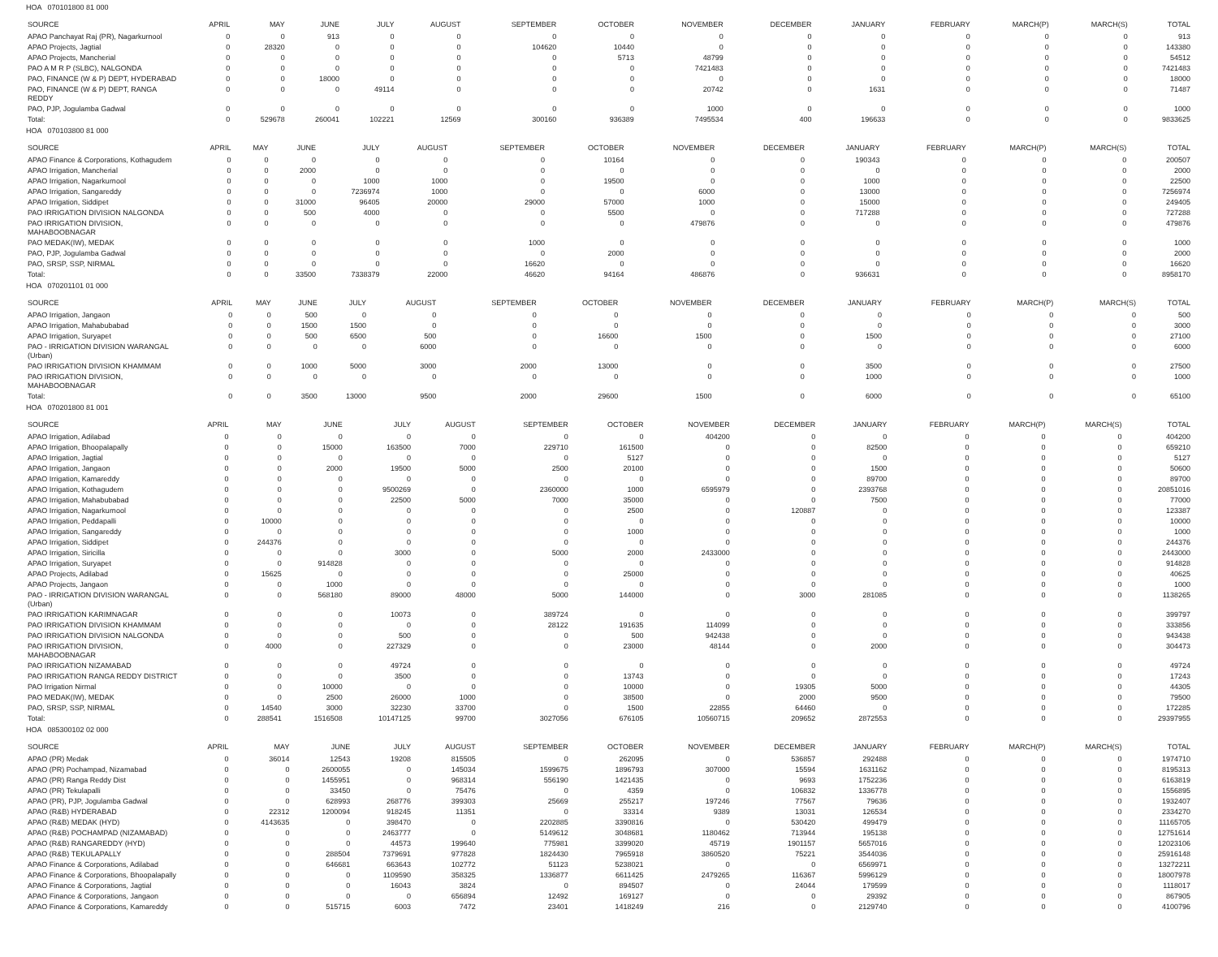HOA 070101800 81 000
| SOURCE | APRIL | MAY | JUNE | JULY | AUGUST | SEPTEMBER | OCTOBER | NOVEMBER | DECEMBER | JANUARY | FEBRUARY | MARCH(P) | MARCH(S) | TOTAL |
| --- | --- | --- | --- | --- | --- | --- | --- | --- | --- | --- | --- | --- | --- | --- |
| APAO Panchayat Raj (PR), Nagarkurnool | 0 | 0 | 913 | 0 | 0 | 0 | 0 | 0 | 0 | 0 | 0 | 0 | 0 | 913 |
| APAO Projects, Jagtial | 0 | 28320 | 0 | 0 | 0 | 104620 | 10440 | 0 | 0 | 0 | 0 | 0 | 0 | 143380 |
| APAO Projects, Mancherial | 0 | 0 | 0 | 0 | 0 | 0 | 5713 | 48799 | 0 | 0 | 0 | 0 | 0 | 54512 |
| PAO A M R P (SLBC), NALGONDA | 0 | 0 | 0 | 0 | 0 | 0 | 0 | 7421483 | 0 | 0 | 0 | 0 | 0 | 7421483 |
| PAO, FINANCE (W & P) DEPT, HYDERABAD | 0 | 0 | 18000 | 0 | 0 | 0 | 0 | 0 | 0 | 0 | 0 | 0 | 0 | 18000 |
| PAO, FINANCE (W & P) DEPT, RANGA REDDY | 0 | 0 | 0 | 49114 | 0 | 0 | 0 | 20742 | 0 | 1631 | 0 | 0 | 0 | 71487 |
| PAO, PJP, Jogulamba Gadwal | 0 | 0 | 0 | 0 | 0 | 0 | 0 | 1000 | 0 | 0 | 0 | 0 | 0 | 1000 |
| Total: | 0 | 529678 | 260041 | 102221 | 12569 | 300160 | 936389 | 7495534 | 400 | 196633 | 0 | 0 | 0 | 9833625 |
HOA 070103800 81 000
| SOURCE | APRIL | MAY | JUNE | JULY | AUGUST | SEPTEMBER | OCTOBER | NOVEMBER | DECEMBER | JANUARY | FEBRUARY | MARCH(P) | MARCH(S) | TOTAL |
| --- | --- | --- | --- | --- | --- | --- | --- | --- | --- | --- | --- | --- | --- | --- |
| APAO Finance & Corporations, Kothagudem | 0 | 0 | 0 | 0 | 0 | 0 | 10164 | 0 | 0 | 190343 | 0 | 0 | 0 | 200507 |
| APAO Irrigation, Mancherial | 0 | 0 | 2000 | 0 | 0 | 0 | 0 | 0 | 0 | 0 | 0 | 0 | 0 | 2000 |
| APAO Irrigation, Nagarkurnool | 0 | 0 | 0 | 1000 | 1000 | 0 | 19500 | 0 | 0 | 1000 | 0 | 0 | 0 | 22500 |
| APAO Irrigation, Sangareddy | 0 | 0 | 0 | 7236974 | 1000 | 0 | 0 | 6000 | 0 | 13000 | 0 | 0 | 0 | 7256974 |
| APAO Irrigation, Siddipet | 0 | 0 | 31000 | 96405 | 20000 | 29000 | 57000 | 1000 | 0 | 15000 | 0 | 0 | 0 | 249405 |
| PAO IRRIGATION DIVISION NALGONDA | 0 | 0 | 500 | 4000 | 0 | 0 | 5500 | 0 | 0 | 717288 | 0 | 0 | 0 | 727288 |
| PAO IRRIGATION DIVISION, MAHABOOBNAGAR | 0 | 0 | 0 | 0 | 0 | 0 | 0 | 479876 | 0 | 0 | 0 | 0 | 0 | 479876 |
| PAO MEDAK(IW), MEDAK | 0 | 0 | 0 | 0 | 0 | 1000 | 0 | 0 | 0 | 0 | 0 | 0 | 0 | 1000 |
| PAO, PJP, Jogulamba Gadwal | 0 | 0 | 0 | 0 | 0 | 0 | 2000 | 0 | 0 | 0 | 0 | 0 | 0 | 2000 |
| PAO, SRSP, SSP, NIRMAL | 0 | 0 | 0 | 0 | 0 | 16620 | 0 | 0 | 0 | 0 | 0 | 0 | 0 | 16620 |
| Total: | 0 | 0 | 33500 | 7338379 | 22000 | 46620 | 94164 | 486876 | 0 | 936631 | 0 | 0 | 0 | 8958170 |
HOA 070201101 01 000
| SOURCE | APRIL | MAY | JUNE | JULY | AUGUST | SEPTEMBER | OCTOBER | NOVEMBER | DECEMBER | JANUARY | FEBRUARY | MARCH(P) | MARCH(S) | TOTAL |
| --- | --- | --- | --- | --- | --- | --- | --- | --- | --- | --- | --- | --- | --- | --- |
| APAO Irrigation, Jangaon | 0 | 0 | 500 | 0 | 0 | 0 | 0 | 0 | 0 | 0 | 0 | 0 | 0 | 500 |
| APAO Irrigation, Mahabubabad | 0 | 0 | 1500 | 1500 | 0 | 0 | 0 | 0 | 0 | 0 | 0 | 0 | 0 | 3000 |
| APAO Irrigation, Suryapet | 0 | 0 | 500 | 6500 | 500 | 0 | 16600 | 1500 | 0 | 1500 | 0 | 0 | 0 | 27100 |
| PAO - IRRIGATION DIVISION WARANGAL (Urban) | 0 | 0 | 0 | 0 | 6000 | 0 | 0 | 0 | 0 | 0 | 0 | 0 | 0 | 6000 |
| PAO IRRIGATION DIVISION KHAMMAM | 0 | 0 | 1000 | 5000 | 3000 | 2000 | 13000 | 0 | 0 | 3500 | 0 | 0 | 0 | 27500 |
| PAO IRRIGATION DIVISION, MAHABOOBNAGAR | 0 | 0 | 0 | 0 | 0 | 0 | 0 | 0 | 0 | 1000 | 0 | 0 | 0 | 1000 |
| Total: | 0 | 0 | 3500 | 13000 | 9500 | 2000 | 29600 | 1500 | 0 | 6000 | 0 | 0 | 0 | 65100 |
HOA 070201800 81 001
| SOURCE | APRIL | MAY | JUNE | JULY | AUGUST | SEPTEMBER | OCTOBER | NOVEMBER | DECEMBER | JANUARY | FEBRUARY | MARCH(P) | MARCH(S) | TOTAL |
| --- | --- | --- | --- | --- | --- | --- | --- | --- | --- | --- | --- | --- | --- | --- |
| APAO Irrigation, Adilabad | 0 | 0 | 0 | 0 | 0 | 0 | 0 | 404200 | 0 | 0 | 0 | 0 | 0 | 404200 |
| APAO Irrigation, Bhoopalapally | 0 | 0 | 15000 | 163500 | 7000 | 229710 | 161500 | 0 | 0 | 82500 | 0 | 0 | 0 | 659210 |
| APAO Irrigation, Jagtial | 0 | 0 | 0 | 0 | 0 | 0 | 5127 | 0 | 0 | 0 | 0 | 0 | 0 | 5127 |
| APAO Irrigation, Jangaon | 0 | 0 | 2000 | 19500 | 5000 | 2500 | 20100 | 0 | 0 | 1500 | 0 | 0 | 0 | 50600 |
| APAO Irrigation, Kamareddy | 0 | 0 | 0 | 0 | 0 | 0 | 0 | 0 | 0 | 89700 | 0 | 0 | 0 | 89700 |
| APAO Irrigation, Kothagudem | 0 | 0 | 0 | 9500269 | 0 | 2360000 | 1000 | 6595979 | 0 | 2393768 | 0 | 0 | 0 | 20851016 |
| APAO Irrigation, Mahabubabad | 0 | 0 | 0 | 22500 | 5000 | 7000 | 35000 | 0 | 0 | 7500 | 0 | 0 | 0 | 77000 |
| APAO Irrigation, Nagarkurnool | 0 | 0 | 0 | 0 | 0 | 0 | 2500 | 0 | 120887 | 0 | 0 | 0 | 0 | 123387 |
| APAO Irrigation, Peddapalli | 0 | 10000 | 0 | 0 | 0 | 0 | 0 | 0 | 0 | 0 | 0 | 0 | 0 | 10000 |
| APAO Irrigation, Sangareddy | 0 | 0 | 0 | 0 | 0 | 0 | 1000 | 0 | 0 | 0 | 0 | 0 | 0 | 1000 |
| APAO Irrigation, Siddipet | 0 | 244376 | 0 | 0 | 0 | 0 | 0 | 0 | 0 | 0 | 0 | 0 | 0 | 244376 |
| APAO Irrigation, Siricilla | 0 | 0 | 0 | 3000 | 0 | 5000 | 2000 | 2433000 | 0 | 0 | 0 | 0 | 0 | 2443000 |
| APAO Irrigation, Suryapet | 0 | 0 | 914828 | 0 | 0 | 0 | 0 | 0 | 0 | 0 | 0 | 0 | 0 | 914828 |
| APAO Projects, Adilabad | 0 | 15625 | 0 | 0 | 0 | 0 | 25000 | 0 | 0 | 0 | 0 | 0 | 0 | 40625 |
| APAO Projects, Jangaon | 0 | 0 | 1000 | 0 | 0 | 0 | 0 | 0 | 0 | 0 | 0 | 0 | 0 | 1000 |
| PAO - IRRIGATION DIVISION WARANGAL (Urban) | 0 | 0 | 568180 | 89000 | 48000 | 5000 | 144000 | 0 | 3000 | 281085 | 0 | 0 | 0 | 1138265 |
| PAO IRRIGATION KARIMNAGAR | 0 | 0 | 0 | 10073 | 0 | 389724 | 0 | 0 | 0 | 0 | 0 | 0 | 0 | 399797 |
| PAO IRRIGATION DIVISION KHAMMAM | 0 | 0 | 0 | 0 | 0 | 28122 | 191635 | 114099 | 0 | 0 | 0 | 0 | 0 | 333856 |
| PAO IRRIGATION DIVISION NALGONDA | 0 | 0 | 0 | 500 | 0 | 0 | 500 | 942438 | 0 | 0 | 0 | 0 | 0 | 943438 |
| PAO IRRIGATION DIVISION, MAHABOOBNAGAR | 0 | 4000 | 0 | 227329 | 0 | 0 | 23000 | 48144 | 0 | 2000 | 0 | 0 | 0 | 304473 |
| PAO IRRIGATION NIZAMABAD | 0 | 0 | 0 | 49724 | 0 | 0 | 0 | 0 | 0 | 0 | 0 | 0 | 0 | 49724 |
| PAO IRRIGATION RANGA REDDY DISTRICT | 0 | 0 | 0 | 3500 | 0 | 0 | 13743 | 0 | 0 | 0 | 0 | 0 | 0 | 17243 |
| PAO Irrigation Nirmal | 0 | 0 | 10000 | 0 | 0 | 0 | 10000 | 0 | 19305 | 5000 | 0 | 0 | 0 | 44305 |
| PAO MEDAK(IW), MEDAK | 0 | 0 | 2500 | 26000 | 1000 | 0 | 38500 | 0 | 2000 | 9500 | 0 | 0 | 0 | 79500 |
| PAO, SRSP, SSP, NIRMAL | 0 | 14540 | 3000 | 32230 | 33700 | 0 | 1500 | 22855 | 64460 | 0 | 0 | 0 | 0 | 172285 |
| Total: | 0 | 288541 | 1516508 | 10147125 | 99700 | 3027056 | 676105 | 10560715 | 209652 | 2872553 | 0 | 0 | 0 | 29397955 |
HOA 085300102 02 000
| SOURCE | APRIL | MAY | JUNE | JULY | AUGUST | SEPTEMBER | OCTOBER | NOVEMBER | DECEMBER | JANUARY | FEBRUARY | MARCH(P) | MARCH(S) | TOTAL |
| --- | --- | --- | --- | --- | --- | --- | --- | --- | --- | --- | --- | --- | --- | --- |
| APAO (PR) Medak | 0 | 36014 | 12543 | 19208 | 815505 | 0 | 262095 | 0 | 536857 | 292488 | 0 | 0 | 0 | 1974710 |
| APAO (PR) Pochampad, Nizamabad | 0 | 0 | 2600055 | 0 | 145034 | 1599675 | 1896793 | 307000 | 15594 | 1631162 | 0 | 0 | 0 | 8195313 |
| APAO (PR) Ranga Reddy Dist | 0 | 0 | 1455951 | 0 | 968314 | 556190 | 1421435 | 0 | 9693 | 1752236 | 0 | 0 | 0 | 6163819 |
| APAO (PR) Tekulapalli | 0 | 0 | 33450 | 0 | 75476 | 0 | 4359 | 0 | 106832 | 1336778 | 0 | 0 | 0 | 1556895 |
| APAO (PR), PJP, Jogulamba Gadwal | 0 | 0 | 628993 | 268776 | 399303 | 25669 | 255217 | 197246 | 77567 | 79636 | 0 | 0 | 0 | 1932407 |
| APAO (R&B) HYDERABAD | 0 | 22312 | 1200094 | 918245 | 11351 | 0 | 33314 | 9389 | 13031 | 126534 | 0 | 0 | 0 | 2334270 |
| APAO (R&B) MEDAK (HYD) | 0 | 4143635 | 0 | 398470 | 0 | 2202885 | 3390816 | 0 | 530420 | 499479 | 0 | 0 | 0 | 11165705 |
| APAO (R&B) POCHAMPAD (NIZAMABAD) | 0 | 0 | 0 | 2463777 | 0 | 5149612 | 3048681 | 1180462 | 713944 | 195138 | 0 | 0 | 0 | 12751614 |
| APAO (R&B) RANGAREDDY (HYD) | 0 | 0 | 0 | 44573 | 199640 | 775981 | 3399020 | 45719 | 1901157 | 5657016 | 0 | 0 | 0 | 12023106 |
| APAO (R&B) TEKULAPALLY | 0 | 0 | 288504 | 7379691 | 977828 | 1824430 | 7965918 | 3860520 | 75221 | 3544036 | 0 | 0 | 0 | 25916148 |
| APAO Finance & Corporations, Adilabad | 0 | 0 | 646681 | 663643 | 102772 | 51123 | 5238021 | 0 | 0 | 6569971 | 0 | 0 | 0 | 13272211 |
| APAO Finance & Corporations, Bhoopalapally | 0 | 0 | 0 | 1109590 | 358325 | 1336877 | 6611425 | 2479265 | 116367 | 5996129 | 0 | 0 | 0 | 18007978 |
| APAO Finance & Corporations, Jagtial | 0 | 0 | 0 | 16043 | 3824 | 0 | 894507 | 0 | 24044 | 179599 | 0 | 0 | 0 | 1118017 |
| APAO Finance & Corporations, Jangaon | 0 | 0 | 0 | 0 | 656894 | 12492 | 169127 | 0 | 0 | 29392 | 0 | 0 | 0 | 867905 |
| APAO Finance & Corporations, Kamareddy | 0 | 0 | 515715 | 6003 | 7472 | 23401 | 1418249 | 216 | 0 | 2129740 | 0 | 0 | 0 | 4100796 |